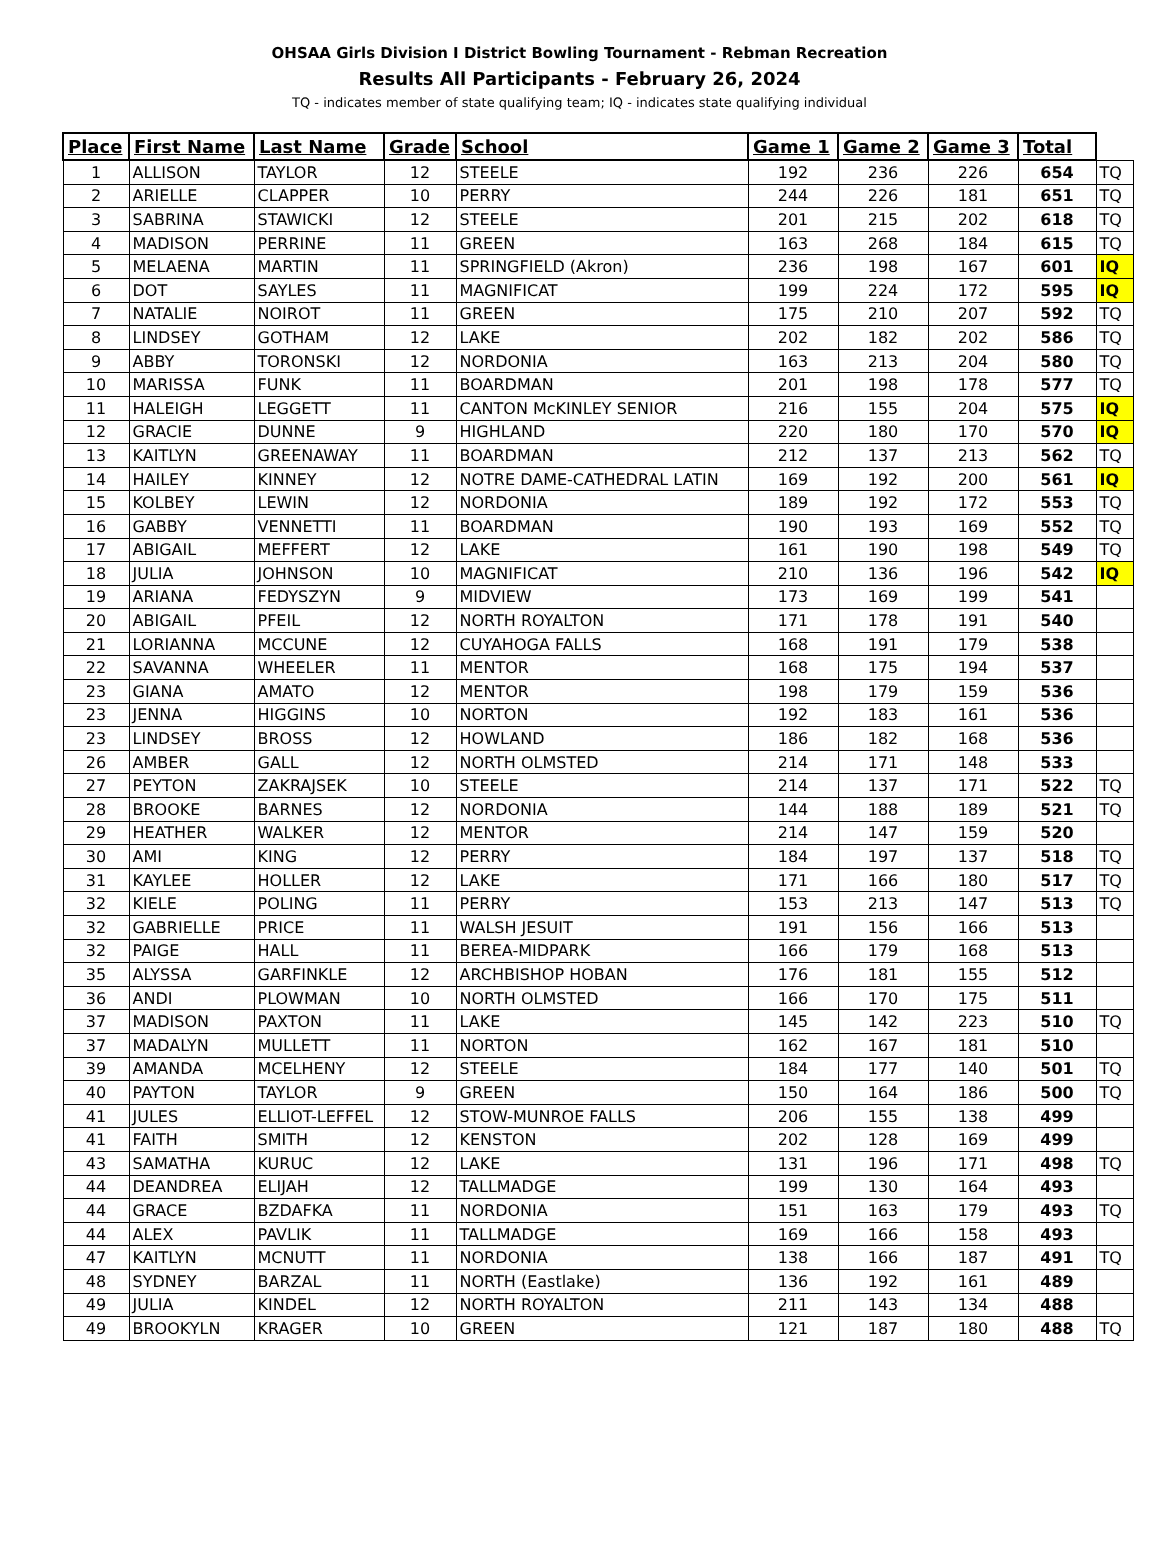OHSAA Girls Division I District Bowling Tournament - Rebman Recreation
Results All Participants - February 26, 2024
TQ - indicates member of state qualifying team; IQ - indicates state qualifying individual
| Place | First Name | Last Name | Grade | School | Game 1 | Game 2 | Game 3 | Total | |
| --- | --- | --- | --- | --- | --- | --- | --- | --- | --- |
| 1 | ALLISON | TAYLOR | 12 | STEELE | 192 | 236 | 226 | 654 | TQ |
| 2 | ARIELLE | CLAPPER | 10 | PERRY | 244 | 226 | 181 | 651 | TQ |
| 3 | SABRINA | STAWICKI | 12 | STEELE | 201 | 215 | 202 | 618 | TQ |
| 4 | MADISON | PERRINE | 11 | GREEN | 163 | 268 | 184 | 615 | TQ |
| 5 | MELAENA | MARTIN | 11 | SPRINGFIELD (Akron) | 236 | 198 | 167 | 601 | IQ |
| 6 | DOT | SAYLES | 11 | MAGNIFICAT | 199 | 224 | 172 | 595 | IQ |
| 7 | NATALIE | NOIROT | 11 | GREEN | 175 | 210 | 207 | 592 | TQ |
| 8 | LINDSEY | GOTHAM | 12 | LAKE | 202 | 182 | 202 | 586 | TQ |
| 9 | ABBY | TORONSKI | 12 | NORDONIA | 163 | 213 | 204 | 580 | TQ |
| 10 | MARISSA | FUNK | 11 | BOARDMAN | 201 | 198 | 178 | 577 | TQ |
| 11 | HALEIGH | LEGGETT | 11 | CANTON McKINLEY SENIOR | 216 | 155 | 204 | 575 | IQ |
| 12 | GRACIE | DUNNE | 9 | HIGHLAND | 220 | 180 | 170 | 570 | IQ |
| 13 | KAITLYN | GREENAWAY | 11 | BOARDMAN | 212 | 137 | 213 | 562 | TQ |
| 14 | HAILEY | KINNEY | 12 | NOTRE DAME-CATHEDRAL LATIN | 169 | 192 | 200 | 561 | IQ |
| 15 | KOLBEY | LEWIN | 12 | NORDONIA | 189 | 192 | 172 | 553 | TQ |
| 16 | GABBY | VENNETTI | 11 | BOARDMAN | 190 | 193 | 169 | 552 | TQ |
| 17 | ABIGAIL | MEFFERT | 12 | LAKE | 161 | 190 | 198 | 549 | TQ |
| 18 | JULIA | JOHNSON | 10 | MAGNIFICAT | 210 | 136 | 196 | 542 | IQ |
| 19 | ARIANA | FEDYSZYN | 9 | MIDVIEW | 173 | 169 | 199 | 541 | |
| 20 | ABIGAIL | PFEIL | 12 | NORTH ROYALTON | 171 | 178 | 191 | 540 | |
| 21 | LORIANNA | MCCUNE | 12 | CUYAHOGA FALLS | 168 | 191 | 179 | 538 | |
| 22 | SAVANNA | WHEELER | 11 | MENTOR | 168 | 175 | 194 | 537 | |
| 23 | GIANA | AMATO | 12 | MENTOR | 198 | 179 | 159 | 536 | |
| 23 | JENNA | HIGGINS | 10 | NORTON | 192 | 183 | 161 | 536 | |
| 23 | LINDSEY | BROSS | 12 | HOWLAND | 186 | 182 | 168 | 536 | |
| 26 | AMBER | GALL | 12 | NORTH OLMSTED | 214 | 171 | 148 | 533 | |
| 27 | PEYTON | ZAKRAJSEK | 10 | STEELE | 214 | 137 | 171 | 522 | TQ |
| 28 | BROOKE | BARNES | 12 | NORDONIA | 144 | 188 | 189 | 521 | TQ |
| 29 | HEATHER | WALKER | 12 | MENTOR | 214 | 147 | 159 | 520 | |
| 30 | AMI | KING | 12 | PERRY | 184 | 197 | 137 | 518 | TQ |
| 31 | KAYLEE | HOLLER | 12 | LAKE | 171 | 166 | 180 | 517 | TQ |
| 32 | KIELE | POLING | 11 | PERRY | 153 | 213 | 147 | 513 | TQ |
| 32 | GABRIELLE | PRICE | 11 | WALSH JESUIT | 191 | 156 | 166 | 513 | |
| 32 | PAIGE | HALL | 11 | BEREA-MIDPARK | 166 | 179 | 168 | 513 | |
| 35 | ALYSSA | GARFINKLE | 12 | ARCHBISHOP HOBAN | 176 | 181 | 155 | 512 | |
| 36 | ANDI | PLOWMAN | 10 | NORTH OLMSTED | 166 | 170 | 175 | 511 | |
| 37 | MADISON | PAXTON | 11 | LAKE | 145 | 142 | 223 | 510 | TQ |
| 37 | MADALYN | MULLETT | 11 | NORTON | 162 | 167 | 181 | 510 | |
| 39 | AMANDA | MCELHENY | 12 | STEELE | 184 | 177 | 140 | 501 | TQ |
| 40 | PAYTON | TAYLOR | 9 | GREEN | 150 | 164 | 186 | 500 | TQ |
| 41 | JULES | ELLIOT-LEFFEL | 12 | STOW-MUNROE FALLS | 206 | 155 | 138 | 499 | |
| 41 | FAITH | SMITH | 12 | KENSTON | 202 | 128 | 169 | 499 | |
| 43 | SAMATHA | KURUC | 12 | LAKE | 131 | 196 | 171 | 498 | TQ |
| 44 | DEANDREA | ELIJAH | 12 | TALLMADGE | 199 | 130 | 164 | 493 | |
| 44 | GRACE | BZDAFKA | 11 | NORDONIA | 151 | 163 | 179 | 493 | TQ |
| 44 | ALEX | PAVLIK | 11 | TALLMADGE | 169 | 166 | 158 | 493 | |
| 47 | KAITLYN | MCNUTT | 11 | NORDONIA | 138 | 166 | 187 | 491 | TQ |
| 48 | SYDNEY | BARZAL | 11 | NORTH (Eastlake) | 136 | 192 | 161 | 489 | |
| 49 | JULIA | KINDEL | 12 | NORTH ROYALTON | 211 | 143 | 134 | 488 | |
| 49 | BROOKYLN | KRAGER | 10 | GREEN | 121 | 187 | 180 | 488 | TQ |